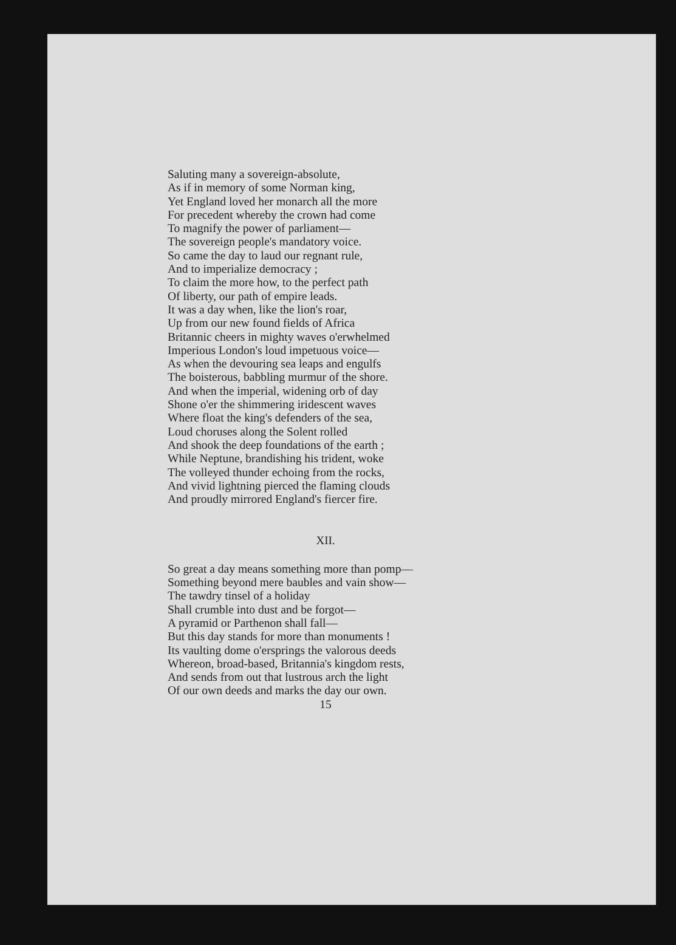Saluting many a sovereign-absolute,
As if in memory of some Norman king,
Yet England loved her monarch all the more
For precedent whereby the crown had come
To magnify the power of parliament—
The sovereign people's mandatory voice.
So came the day to laud our regnant rule,
And to imperialize democracy ;
To claim the more how, to the perfect path
Of liberty, our path of empire leads.
It was a day when, like the lion's roar,
Up from our new found fields of Africa
Britannic cheers in mighty waves o'erwhelmed
Imperious London's loud impetuous voice—
As when the devouring sea leaps and engulfs
The boisterous, babbling murmur of the shore.
And when the imperial, widening orb of day
Shone o'er the shimmering iridescent waves
Where float the king's defenders of the sea,
Loud choruses along the Solent rolled
And shook the deep foundations of the earth ;
While Neptune, brandishing his trident, woke
The volleyed thunder echoing from the rocks,
And vivid lightning pierced the flaming clouds
And proudly mirrored England's fiercer fire.
XII.
So great a day means something more than pomp—
Something beyond mere baubles and vain show—
The tawdry tinsel of a holiday
Shall crumble into dust and be forgot—
A pyramid or Parthenon shall fall—
But this day stands for more than monuments !
Its vaulting dome o'ersprings the valorous deeds
Whereon, broad-based, Britannia's kingdom rests,
And sends from out that lustrous arch the light
Of our own deeds and marks the day our own.
15